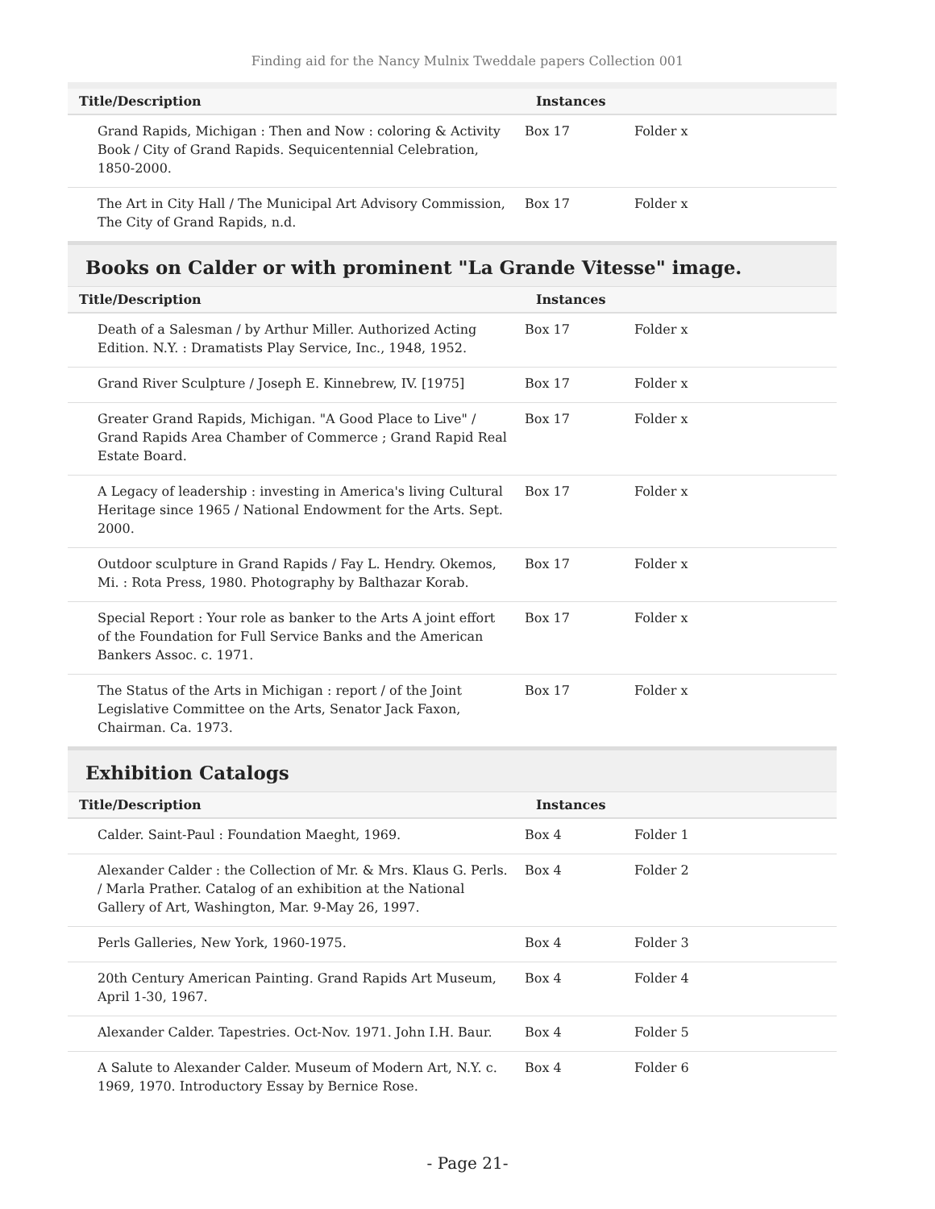Finding aid for the Nancy Mulnix Tweddale papers Collection 001
| Title/Description | Instances | |
| --- | --- | --- |
| Grand Rapids, Michigan : Then and Now : coloring & Activity Book / City of Grand Rapids. Sequicentennial Celebration, 1850-2000. | Box 17 | Folder x |
| The Art in City Hall / The Municipal Art Advisory Commission, The City of Grand Rapids, n.d. | Box 17 | Folder x |
Books on Calder or with prominent "La Grande Vitesse" image.
| Title/Description | Instances | |
| --- | --- | --- |
| Death of a Salesman / by Arthur Miller. Authorized Acting Edition. N.Y. : Dramatists Play Service, Inc., 1948, 1952. | Box 17 | Folder x |
| Grand River Sculpture / Joseph E. Kinnebrew, IV. [1975] | Box 17 | Folder x |
| Greater Grand Rapids, Michigan. "A Good Place to Live" / Grand Rapids Area Chamber of Commerce ; Grand Rapid Real Estate Board. | Box 17 | Folder x |
| A Legacy of leadership : investing in America's living Cultural Heritage since 1965 / National Endowment for the Arts. Sept. 2000. | Box 17 | Folder x |
| Outdoor sculpture in Grand Rapids / Fay L. Hendry. Okemos, Mi. : Rota Press, 1980. Photography by Balthazar Korab. | Box 17 | Folder x |
| Special Report : Your role as banker to the Arts A joint effort of the Foundation for Full Service Banks and the American Bankers Assoc. c. 1971. | Box 17 | Folder x |
| The Status of the Arts in Michigan : report / of the Joint Legislative Committee on the Arts, Senator Jack Faxon, Chairman. Ca. 1973. | Box 17 | Folder x |
Exhibition Catalogs
| Title/Description | Instances | |
| --- | --- | --- |
| Calder. Saint-Paul : Foundation Maeght, 1969. | Box 4 | Folder 1 |
| Alexander Calder : the Collection of Mr. & Mrs. Klaus G. Perls. / Marla Prather. Catalog of an exhibition at the National Gallery of Art, Washington, Mar. 9-May 26, 1997. | Box 4 | Folder 2 |
| Perls Galleries, New York, 1960-1975. | Box 4 | Folder 3 |
| 20th Century American Painting. Grand Rapids Art Museum, April 1-30, 1967. | Box 4 | Folder 4 |
| Alexander Calder. Tapestries. Oct-Nov. 1971. John I.H. Baur. | Box 4 | Folder 5 |
| A Salute to Alexander Calder. Museum of Modern Art, N.Y. c. 1969, 1970. Introductory Essay by Bernice Rose. | Box 4 | Folder 6 |
- Page 21-